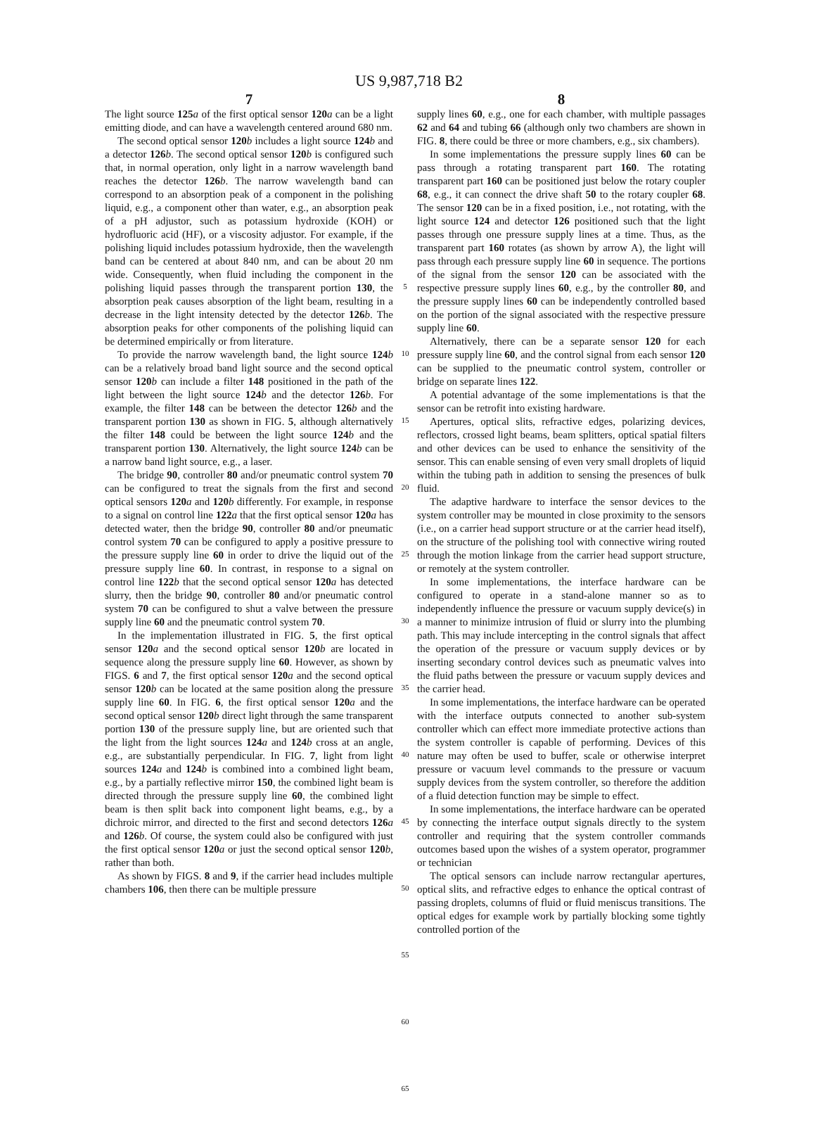US 9,987,718 B2
7
The light source 125 a of the first optical sensor 120 a can be a light emitting diode, and can have a wavelength centered around 680 nm.
The second optical sensor 120 b includes a light source 124 b and a detector 126 b. The second optical sensor 120 b is configured such that, in normal operation, only light in a narrow wavelength band reaches the detector 126 b. The narrow wavelength band can correspond to an absorption peak of a component in the polishing liquid, e.g., a component other than water, e.g., an absorption peak of a pH adjustor, such as potassium hydroxide (KOH) or hydrofluoric acid (HF), or a viscosity adjustor. For example, if the polishing liquid includes potassium hydroxide, then the wavelength band can be centered at about 840 nm, and can be about 20 nm wide. Consequently, when fluid including the component in the polishing liquid passes through the transparent portion 130, the absorption peak causes absorption of the light beam, resulting in a decrease in the light intensity detected by the detector 126 b. The absorption peaks for other components of the polishing liquid can be determined empirically or from literature.
To provide the narrow wavelength band, the light source 124 b can be a relatively broad band light source and the second optical sensor 120 b can include a filter 148 positioned in the path of the light between the light source 124 b and the detector 126 b. For example, the filter 148 can be between the detector 126 b and the transparent portion 130 as shown in FIG. 5, although alternatively the filter 148 could be between the light source 124 b and the transparent portion 130. Alternatively, the light source 124 b can be a narrow band light source, e.g., a laser.
The bridge 90, controller 80 and/or pneumatic control system 70 can be configured to treat the signals from the first and second optical sensors 120 a and 120 b differently. For example, in response to a signal on control line 122 a that the first optical sensor 120 a has detected water, then the bridge 90, controller 80 and/or pneumatic control system 70 can be configured to apply a positive pressure to the pressure supply line 60 in order to drive the liquid out of the pressure supply line 60. In contrast, in response to a signal on control line 122 b that the second optical sensor 120 a has detected slurry, then the bridge 90, controller 80 and/or pneumatic control system 70 can be configured to shut a valve between the pressure supply line 60 and the pneumatic control system 70.
In the implementation illustrated in FIG. 5, the first optical sensor 120 a and the second optical sensor 120 b are located in sequence along the pressure supply line 60. However, as shown by FIGS. 6 and 7, the first optical sensor 120 a and the second optical sensor 120 b can be located at the same position along the pressure supply line 60. In FIG. 6, the first optical sensor 120 a and the second optical sensor 120 b direct light through the same transparent portion 130 of the pressure supply line, but are oriented such that the light from the light sources 124 a and 124 b cross at an angle, e.g., are substantially perpendicular. In FIG. 7, light from light sources 124 a and 124 b is combined into a combined light beam, e.g., by a partially reflective mirror 150, the combined light beam is directed through the pressure supply line 60, the combined light beam is then split back into component light beams, e.g., by a dichroic mirror, and directed to the first and second detectors 126 a and 126 b. Of course, the system could also be configured with just the first optical sensor 120 a or just the second optical sensor 120 b, rather than both.
As shown by FIGS. 8 and 9, if the carrier head includes multiple chambers 106, then there can be multiple pressure
5
10
15
20
25
30
35
40
45
50
55
60
65
8
supply lines 60, e.g., one for each chamber, with multiple passages 62 and 64 and tubing 66 (although only two chambers are shown in FIG. 8, there could be three or more chambers, e.g., six chambers).
In some implementations the pressure supply lines 60 can be pass through a rotating transparent part 160. The rotating transparent part 160 can be positioned just below the rotary coupler 68, e.g., it can connect the drive shaft 50 to the rotary coupler 68. The sensor 120 can be in a fixed position, i.e., not rotating, with the light source 124 and detector 126 positioned such that the light passes through one pressure supply lines at a time. Thus, as the transparent part 160 rotates (as shown by arrow A), the light will pass through each pressure supply line 60 in sequence. The portions of the signal from the sensor 120 can be associated with the respective pressure supply lines 60, e.g., by the controller 80, and the pressure supply lines 60 can be independently controlled based on the portion of the signal associated with the respective pressure supply line 60.
Alternatively, there can be a separate sensor 120 for each pressure supply line 60, and the control signal from each sensor 120 can be supplied to the pneumatic control system, controller or bridge on separate lines 122.
A potential advantage of the some implementations is that the sensor can be retrofit into existing hardware.
Apertures, optical slits, refractive edges, polarizing devices, reflectors, crossed light beams, beam splitters, optical spatial filters and other devices can be used to enhance the sensitivity of the sensor. This can enable sensing of even very small droplets of liquid within the tubing path in addition to sensing the presences of bulk fluid.
The adaptive hardware to interface the sensor devices to the system controller may be mounted in close proximity to the sensors (i.e., on a carrier head support structure or at the carrier head itself), on the structure of the polishing tool with connective wiring routed through the motion linkage from the carrier head support structure, or remotely at the system controller.
In some implementations, the interface hardware can be configured to operate in a stand-alone manner so as to independently influence the pressure or vacuum supply device(s) in a manner to minimize intrusion of fluid or slurry into the plumbing path. This may include intercepting in the control signals that affect the operation of the pressure or vacuum supply devices or by inserting secondary control devices such as pneumatic valves into the fluid paths between the pressure or vacuum supply devices and the carrier head.
In some implementations, the interface hardware can be operated with the interface outputs connected to another sub-system controller which can effect more immediate protective actions than the system controller is capable of performing. Devices of this nature may often be used to buffer, scale or otherwise interpret pressure or vacuum level commands to the pressure or vacuum supply devices from the system controller, so therefore the addition of a fluid detection function may be simple to effect.
In some implementations, the interface hardware can be operated by connecting the interface output signals directly to the system controller and requiring that the system controller commands outcomes based upon the wishes of a system operator, programmer or technician
The optical sensors can include narrow rectangular apertures, optical slits, and refractive edges to enhance the optical contrast of passing droplets, columns of fluid or fluid meniscus transitions. The optical edges for example work by partially blocking some tightly controlled portion of the